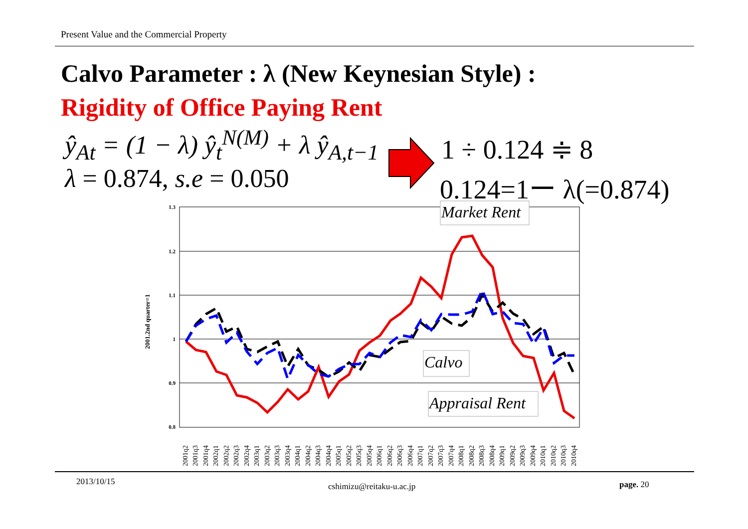Present Value and the Commercial Property
Calvo Parameter : λ (New Keynesian Style) :
Rigidity of Office Paying Rent
ŷ<sub>At</sub> = (1 − λ) ŷ<sub>t</sub><sup>N(M)</sup> + λ ŷ<sub>A,t−1</sub>
λ = 0.874, s.e = 0.050
1 ÷ 0.124 ≑ 8
0.124=1ー λ(=0.874)
2001.2nd quarter=1
1.3
1.2
1.1
1
0.9
0.8
Market Rent
Calvo
Appraisal Rent
2001q2
2001q3
2001q4
2002q1
2002q2
2002q3
2002q4
2003q1
2003q2
2003q3
2003q4
2004q1
2004q2
2004q3
2004q4
2005q1
2005q2
2005q3
2005q4
2006q1
2006q2
2006q3
2006q4
2007q1
2007q2
2007q3
2007q4
2008q1
2008q2
2008q3
2008q4
2009q1
2009q2
2009q3
2009q4
2010q1
2010q2
2010q3
2010q4
2013/10/15 cshimizu@reitaku-u.ac.jp page. 20